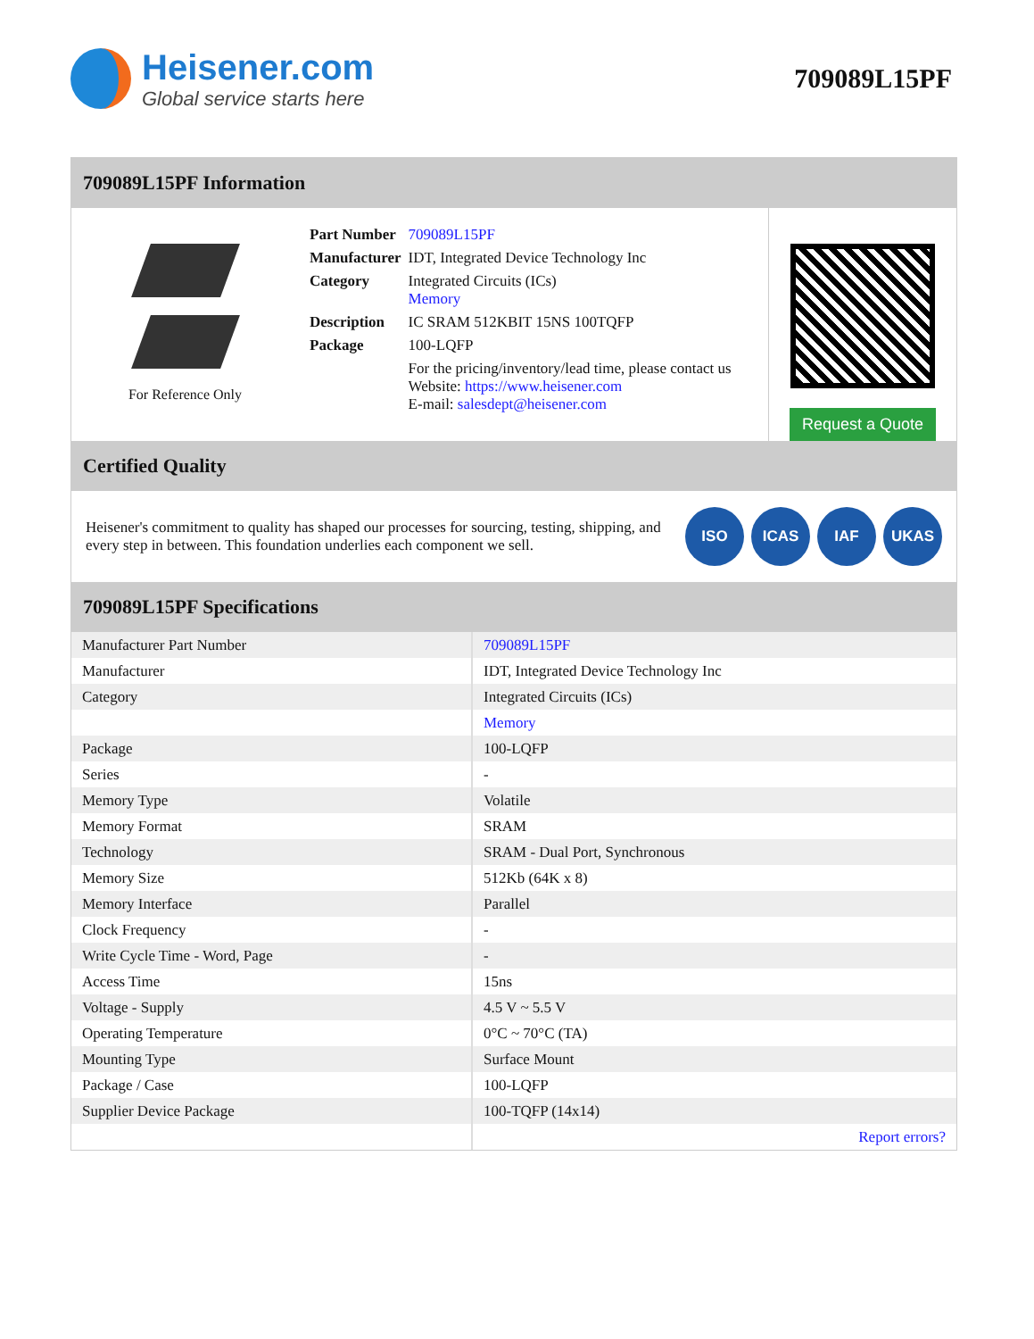Heisener.com
Global service starts here
709089L15PF
709089L15PF Information
For Reference Only
| Part Number | 709089L15PF |
| Manufacturer | IDT, Integrated Device Technology Inc |
| Category | Integrated Circuits (ICs) Memory |
| Description | IC SRAM 512KBIT 15NS 100TQFP |
| Package | 100-LQFP |
| | For the pricing/inventory/lead time, please contact us Website: https://www.heisener.com E-mail: salesdept@heisener.com |
Request a Quote
Certified Quality
Heisener's commitment to quality has shaped our processes for sourcing, testing, shipping, and every step in between. This foundation underlies each component we sell.
ISO ICAS IAF UKAS
709089L15PF Specifications
| Manufacturer Part Number | 709089L15PF |
| Manufacturer | IDT, Integrated Device Technology Inc |
| Category | Integrated Circuits (ICs) |
| | Memory |
| Package | 100-LQFP |
| Series | - |
| Memory Type | Volatile |
| Memory Format | SRAM |
| Technology | SRAM - Dual Port, Synchronous |
| Memory Size | 512Kb (64K x 8) |
| Memory Interface | Parallel |
| Clock Frequency | - |
| Write Cycle Time - Word, Page | - |
| Access Time | 15ns |
| Voltage - Supply | 4.5 V ~ 5.5 V |
| Operating Temperature | 0°C ~ 70°C (TA) |
| Mounting Type | Surface Mount |
| Package / Case | 100-LQFP |
| Supplier Device Package | 100-TQFP (14x14) |
| | Report errors? |